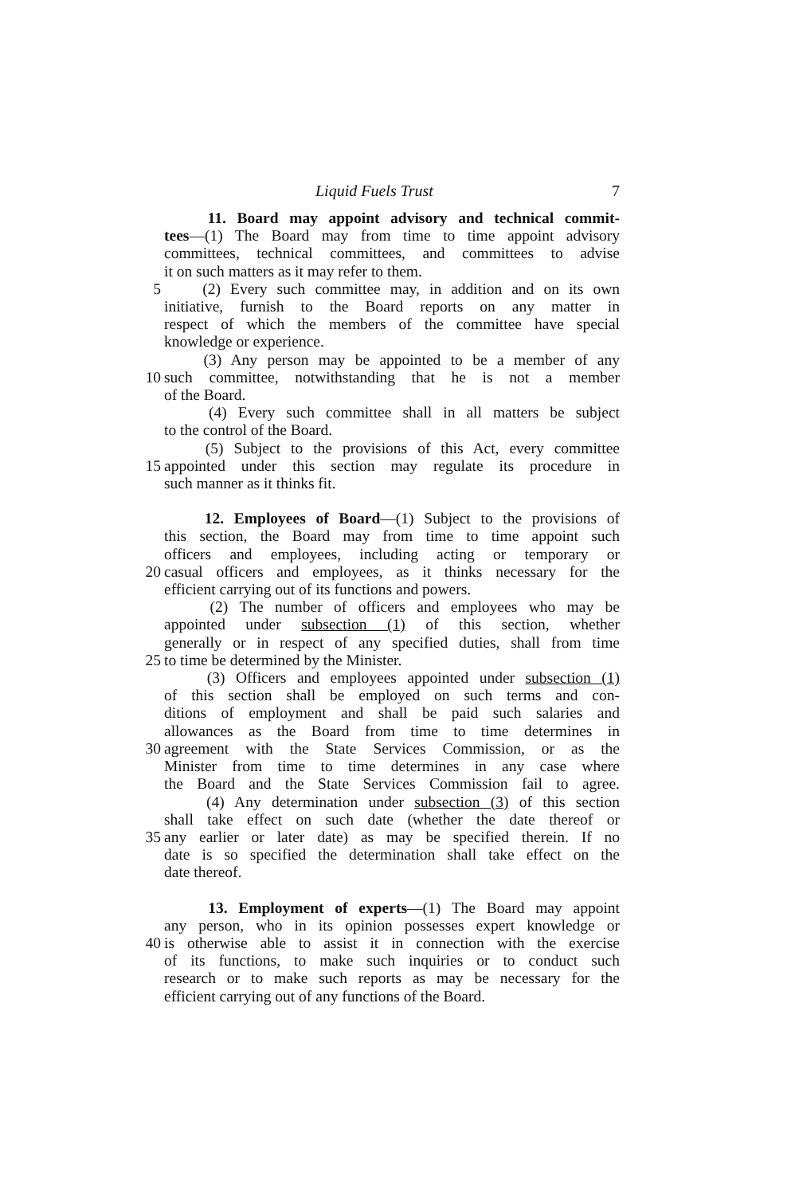Liquid Fuels Trust 7
11. Board may appoint advisory and technical commit-
tees—(1) The Board may from time to time appoint advisory
committees, technical committees, and committees to advise
it on such matters as it may refer to them.
5 (2) Every such committee may, in addition and on its own
initiative, furnish to the Board reports on any matter in
respect of which the members of the committee have special
knowledge or experience.
(3) Any person may be appointed to be a member of any
10 such committee, notwithstanding that he is not a member
of the Board.
(4) Every such committee shall in all matters be subject
to the control of the Board.
(5) Subject to the provisions of this Act, every committee
15 appointed under this section may regulate its procedure in
such manner as it thinks fit.
12. Employees of Board—(1) Subject to the provisions of
this section, the Board may from time to time appoint such
officers and employees, including acting or temporary or
20 casual officers and employees, as it thinks necessary for the
efficient carrying out of its functions and powers.
(2) The number of officers and employees who may be
appointed under subsection (1) of this section, whether
generally or in respect of any specified duties, shall from time
25 to time be determined by the Minister.
(3) Officers and employees appointed under subsection (1)
of this section shall be employed on such terms and con-
ditions of employment and shall be paid such salaries and
allowances as the Board from time to time determines in
30 agreement with the State Services Commission, or as the
Minister from time to time determines in any case where
the Board and the State Services Commission fail to agree.
(4) Any determination under subsection (3) of this section
shall take effect on such date (whether the date thereof or
35 any earlier or later date) as may be specified therein. If no
date is so specified the determination shall take effect on the
date thereof.
13. Employment of experts—(1) The Board may appoint
any person, who in its opinion possesses expert knowledge or
40 is otherwise able to assist it in connection with the exercise
of its functions, to make such inquiries or to conduct such
research or to make such reports as may be necessary for the
efficient carrying out of any functions of the Board.